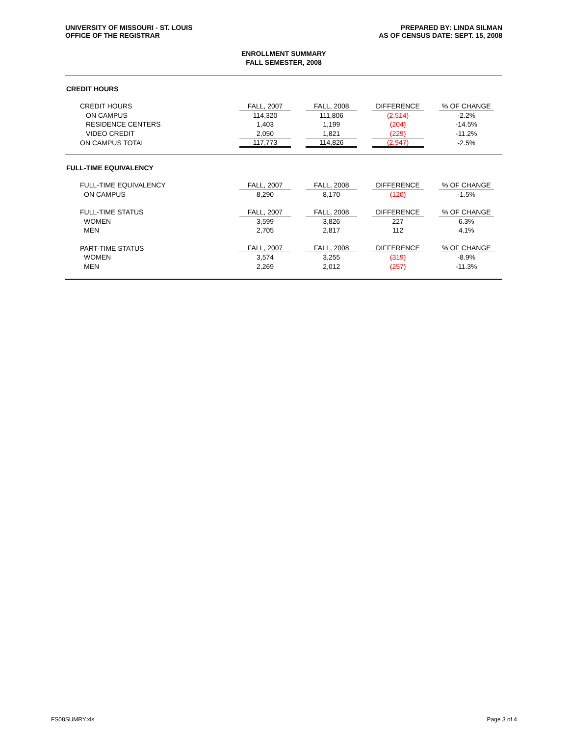UNIVERSITY OF MISSOURI - ST. LOUIS
OFFICE OF THE REGISTRAR
PREPARED BY: LINDA SILMAN
AS OF CENSUS DATE: SEPT. 15, 2008
ENROLLMENT SUMMARY
FALL SEMESTER, 2008
CREDIT HOURS
| CREDIT HOURS | FALL, 2007 | FALL, 2008 | DIFFERENCE | % OF CHANGE |
| ON CAMPUS | 114,320 | 111,806 | (2,514) | -2.2% |
| RESIDENCE CENTERS | 1,403 | 1,199 | (204) | -14.5% |
| VIDEO CREDIT | 2,050 | 1,821 | (229) | -11.2% |
| ON CAMPUS TOTAL | 117,773 | 114,826 | (2,947) | -2.5% |
FULL-TIME EQUIVALENCY
| FULL-TIME EQUIVALENCY | FALL, 2007 | FALL, 2008 | DIFFERENCE | % OF CHANGE |
| ON CAMPUS | 8,290 | 8,170 | (120) | -1.5% |
| FULL-TIME STATUS | FALL, 2007 | FALL, 2008 | DIFFERENCE | % OF CHANGE |
| WOMEN | 3,599 | 3,826 | 227 | 6.3% |
| MEN | 2,705 | 2,817 | 112 | 4.1% |
| PART-TIME STATUS | FALL, 2007 | FALL, 2008 | DIFFERENCE | % OF CHANGE |
| WOMEN | 3,574 | 3,255 | (319) | -8.9% |
| MEN | 2,269 | 2,012 | (257) | -11.3% |
FS08SUMRY.xls Page 3 of 4